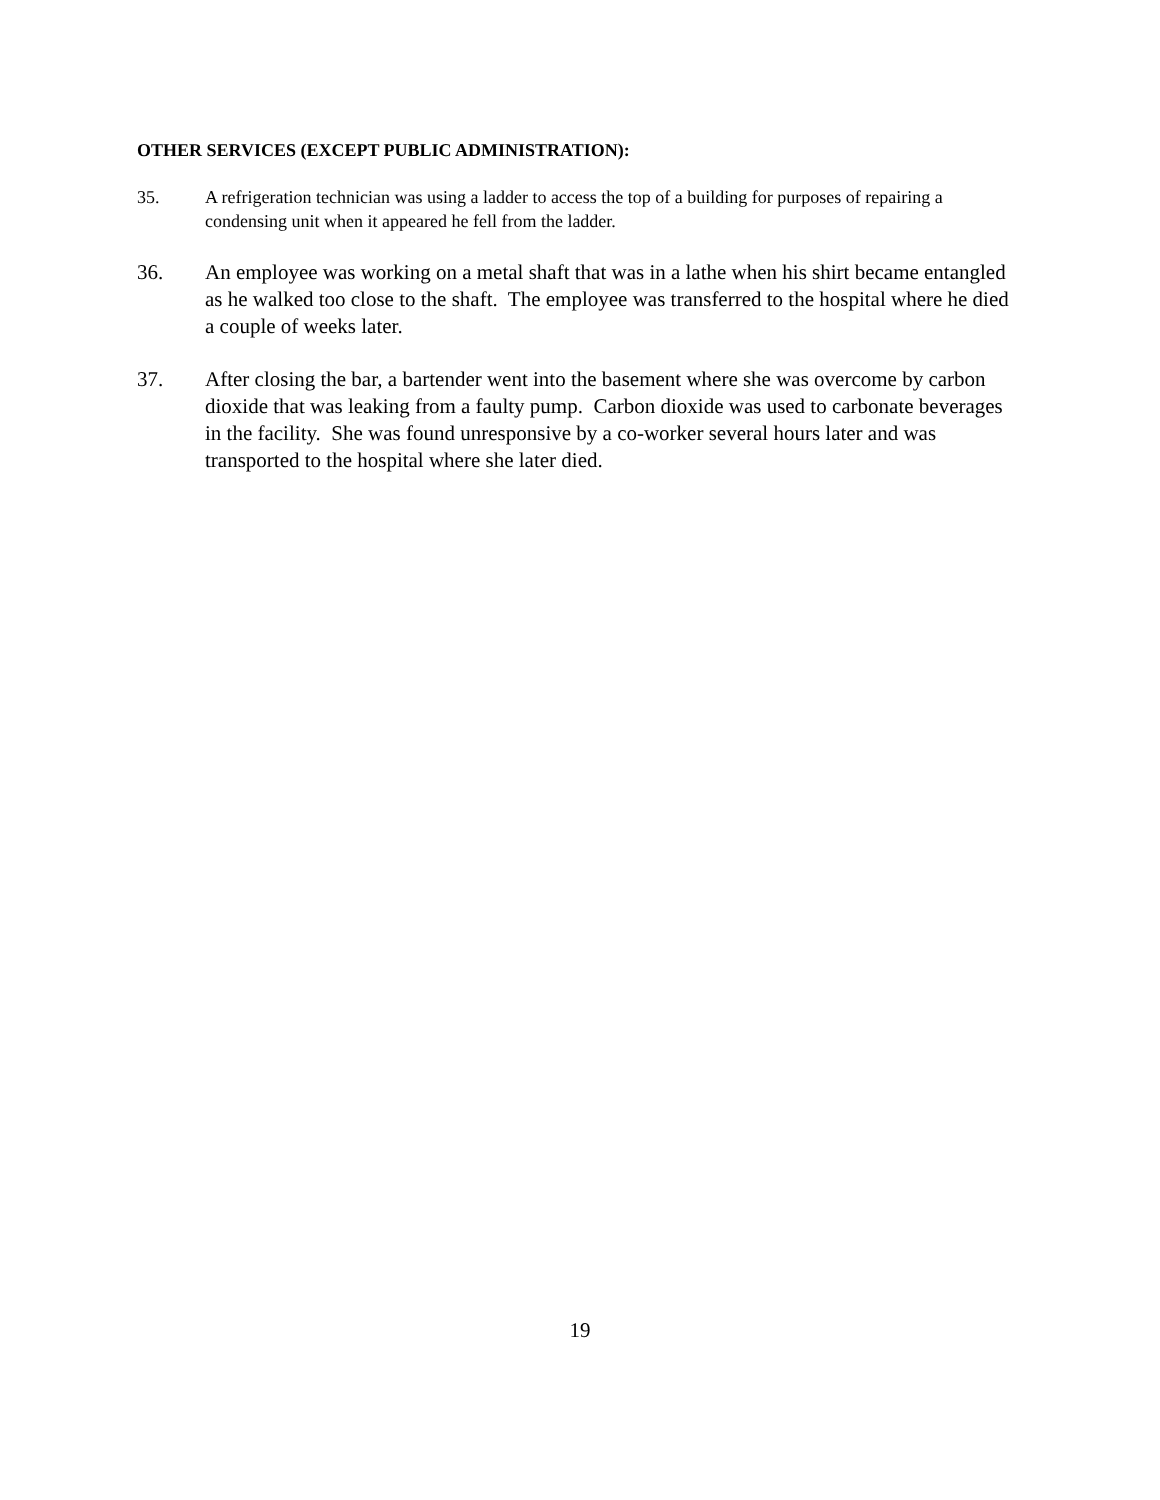OTHER SERVICES (EXCEPT PUBLIC ADMINISTRATION):
35. A refrigeration technician was using a ladder to access the top of a building for purposes of repairing a condensing unit when it appeared he fell from the ladder.
36. An employee was working on a metal shaft that was in a lathe when his shirt became entangled as he walked too close to the shaft. The employee was transferred to the hospital where he died a couple of weeks later.
37. After closing the bar, a bartender went into the basement where she was overcome by carbon dioxide that was leaking from a faulty pump. Carbon dioxide was used to carbonate beverages in the facility. She was found unresponsive by a co-worker several hours later and was transported to the hospital where she later died.
19